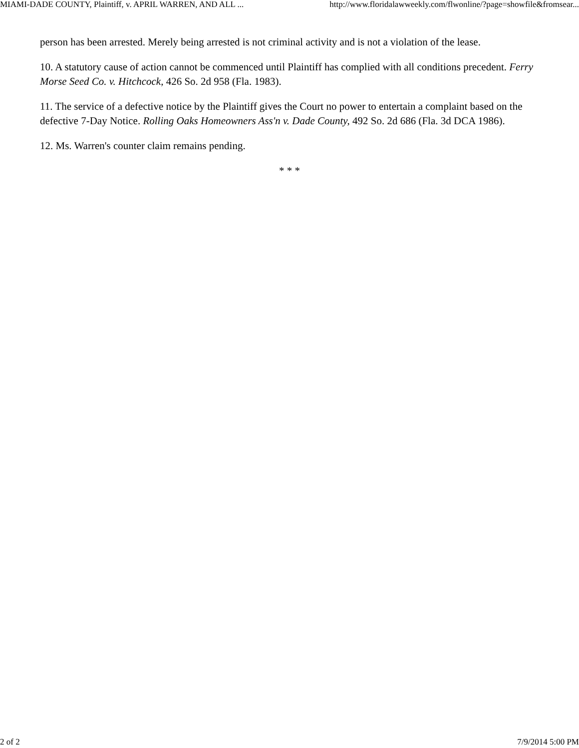MIAMI-DADE COUNTY, Plaintiff, v. APRIL WARREN, AND ALL ... http://www.floridalawweekly.com/flwonline/?page=showfile&fromsear...
person has been arrested. Merely being arrested is not criminal activity and is not a violation of the lease.
10. A statutory cause of action cannot be commenced until Plaintiff has complied with all conditions precedent. Ferry Morse Seed Co. v. Hitchcock, 426 So. 2d 958 (Fla. 1983).
11. The service of a defective notice by the Plaintiff gives the Court no power to entertain a complaint based on the defective 7-Day Notice. Rolling Oaks Homeowners Ass'n v. Dade County, 492 So. 2d 686 (Fla. 3d DCA 1986).
12. Ms. Warren's counter claim remains pending.
* * *
2 of 2 7/9/2014 5:00 PM